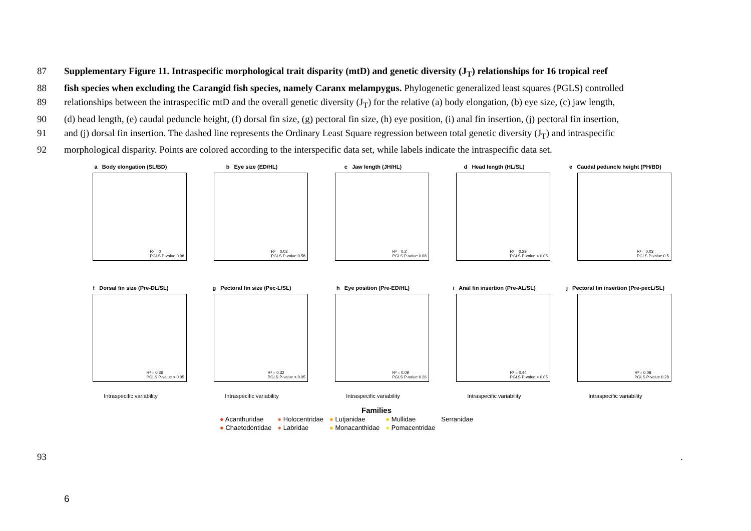87 Supplementary Figure 11. Intraspecific morphological trait disparity (mtD) and genetic diversity (J<sub>T</sub>) relationships for 16 tropical reef
88 fish species when excluding the Carangid fish species, namely Caranx melampygus. Phylogenetic generalized least squares (PGLS) controlled
89 relationships between the intraspecific mtD and the overall genetic diversity (J<sub>T</sub>) for the relative (a) body elongation, (b) eye size, (c) jaw length,
90 (d) head length, (e) caudal peduncle height, (f) dorsal fin size, (g) pectoral fin size, (h) eye position, (i) anal fin insertion, (j) pectoral fin insertion,
91 and (j) dorsal fin insertion. The dashed line represents the Ordinary Least Square regression between total genetic diversity (J<sub>T</sub>) and intraspecific
92 morphological disparity. Points are colored according to the interspecific data set, while labels indicate the intraspecific data set.
a Body elongation (SL/BD)
R² = 0
PGLS P-value 0.98
b Eye size (ED/HL)
R² = 0.02
PGLS P-value 0.58
c Jaw length (JH/HL)
R² = 0.2
PGLS P-value 0.08
d Head length (HL/SL)
R² = 0.29
PGLS P-value < 0.05
e Caudal peduncle height (PH/BD)
R² = 0.03
PGLS P-value 0.5
f Dorsal fin size (Pre-DL/SL)
R² = 0.36
PGLS P-value < 0.05
Intraspecific variability
g Pectoral fin size (Pec-L/SL)
R² = 0.32
PGLS P-value < 0.05
Intraspecific variability
h Eye position (Pre-ED/HL)
R² = 0.09
PGLS P-value 0.26
Intraspecific variability
i Anal fin insertion (Pre-AL/SL)
R² = 0.44
PGLS P-value < 0.05
Intraspecific variability
j Pectoral fin insertion (Pre-pecL/SL)
R² = 0.08
PGLS P-value 0.28
Intraspecific variability
Families
| ● Acanthuridae | ● Holocentridae | ● Lutjanidae | ● Mullidae | Serranidae |
| ● Chaetodontidae | ● Labridae | ● Monacanthidae | ● Pomacentridae | |
93.
6